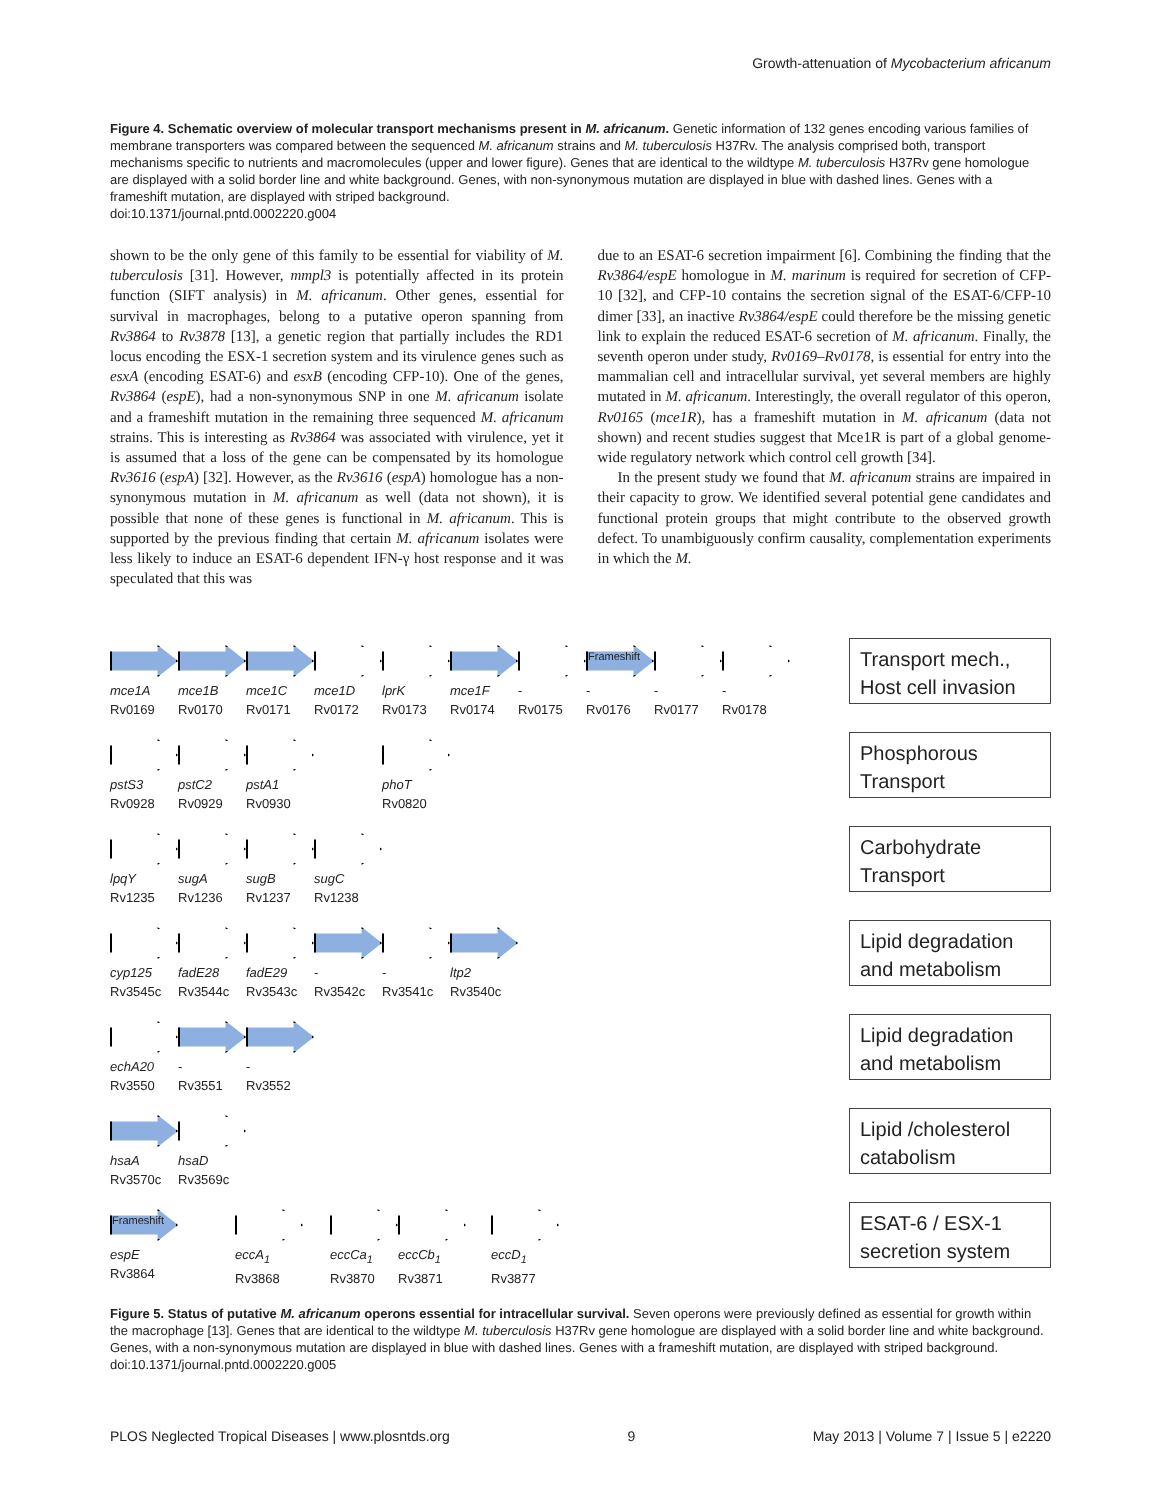Growth-attenuation of Mycobacterium africanum
Figure 4. Schematic overview of molecular transport mechanisms present in M. africanum. Genetic information of 132 genes encoding various families of membrane transporters was compared between the sequenced M. africanum strains and M. tuberculosis H37Rv. The analysis comprised both, transport mechanisms specific to nutrients and macromolecules (upper and lower figure). Genes that are identical to the wildtype M. tuberculosis H37Rv gene homologue are displayed with a solid border line and white background. Genes, with non-synonymous mutation are displayed in blue with dashed lines. Genes with a frameshift mutation, are displayed with striped background.
doi:10.1371/journal.pntd.0002220.g004
shown to be the only gene of this family to be essential for viability of M. tuberculosis [31]. However, mmpl3 is potentially affected in its protein function (SIFT analysis) in M. africanum. Other genes, essential for survival in macrophages, belong to a putative operon spanning from Rv3864 to Rv3878 [13], a genetic region that partially includes the RD1 locus encoding the ESX-1 secretion system and its virulence genes such as esxA (encoding ESAT-6) and esxB (encoding CFP-10). One of the genes, Rv3864 (espE), had a non-synonymous SNP in one M. africanum isolate and a frameshift mutation in the remaining three sequenced M. africanum strains. This is interesting as Rv3864 was associated with virulence, yet it is assumed that a loss of the gene can be compensated by its homologue Rv3616 (espA) [32]. However, as the Rv3616 (espA) homologue has a non-synonymous mutation in M. africanum as well (data not shown), it is possible that none of these genes is functional in M. africanum. This is supported by the previous finding that certain M. africanum isolates were less likely to induce an ESAT-6 dependent IFN-γ host response and it was speculated that this was
due to an ESAT-6 secretion impairment [6]. Combining the finding that the Rv3864/espE homologue in M. marinum is required for secretion of CFP-10 [32], and CFP-10 contains the secretion signal of the ESAT-6/CFP-10 dimer [33], an inactive Rv3864/espE could therefore be the missing genetic link to explain the reduced ESAT-6 secretion of M. africanum. Finally, the seventh operon under study, Rv0169–Rv0178, is essential for entry into the mammalian cell and intracellular survival, yet several members are highly mutated in M. africanum. Interestingly, the overall regulator of this operon, Rv0165 (mce1R), has a frameshift mutation in M. africanum (data not shown) and recent studies suggest that Mce1R is part of a global genome-wide regulatory network which control cell growth [34].
In the present study we found that M. africanum strains are impaired in their capacity to grow. We identified several potential gene candidates and functional protein groups that might contribute to the observed growth defect. To unambiguously confirm causality, complementation experiments in which the M.
mce1A
Rv0169
mce1B
Rv0170
mce1C
Rv0171
mce1D
Rv0172
lprK
Rv0173
mce1F
Rv0174
-
Rv0175
Frameshift
-
Rv0176
-
Rv0177
-
Rv0178
Transport mech., Host cell invasion
pstS3
Rv0928
pstC2
Rv0929
pstA1
Rv0930
phoT
Rv0820
Phosphorous Transport
lpqY
Rv1235
sugA
Rv1236
sugB
Rv1237
sugC
Rv1238
Carbohydrate Transport
cyp125
Rv3545c
fadE28
Rv3544c
fadE29
Rv3543c
-
Rv3542c
-
Rv3541c
ltp2
Rv3540c
Lipid degradation and metabolism
echA20
Rv3550
-
Rv3551
-
Rv3552
Lipid degradation and metabolism
hsaA
Rv3570c
hsaD
Rv3569c
Lipid /cholesterol catabolism
Frameshift
espE
Rv3864
eccA<sub>1</sub>
Rv3868
eccCa<sub>1</sub>
Rv3870
eccCb<sub>1</sub>
Rv3871
eccD<sub>1</sub>
Rv3877
ESAT-6 / ESX-1 secretion system
Figure 5. Status of putative M. africanum operons essential for intracellular survival. Seven operons were previously defined as essential for growth within the macrophage [13]. Genes that are identical to the wildtype M. tuberculosis H37Rv gene homologue are displayed with a solid border line and white background. Genes, with a non-synonymous mutation are displayed in blue with dashed lines. Genes with a frameshift mutation, are displayed with striped background.
doi:10.1371/journal.pntd.0002220.g005
PLOS Neglected Tropical Diseases | www.plosntds.org 9 May 2013 | Volume 7 | Issue 5 | e2220